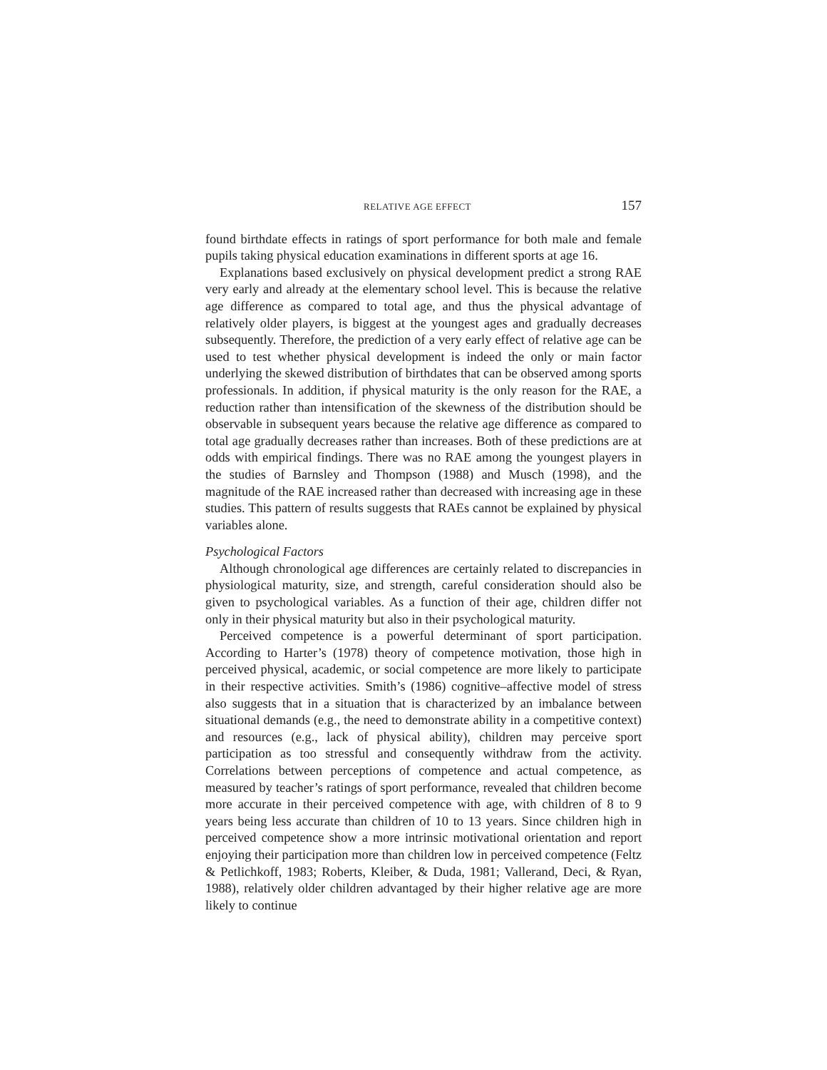RELATIVE AGE EFFECT 157
found birthdate effects in ratings of sport performance for both male and female pupils taking physical education examinations in different sports at age 16.
Explanations based exclusively on physical development predict a strong RAE very early and already at the elementary school level. This is because the relative age difference as compared to total age, and thus the physical advantage of relatively older players, is biggest at the youngest ages and gradually decreases subsequently. Therefore, the prediction of a very early effect of relative age can be used to test whether physical development is indeed the only or main factor underlying the skewed distribution of birthdates that can be observed among sports professionals. In addition, if physical maturity is the only reason for the RAE, a reduction rather than intensification of the skewness of the distribution should be observable in subsequent years because the relative age difference as compared to total age gradually decreases rather than increases. Both of these predictions are at odds with empirical findings. There was no RAE among the youngest players in the studies of Barnsley and Thompson (1988) and Musch (1998), and the magnitude of the RAE increased rather than decreased with increasing age in these studies. This pattern of results suggests that RAEs cannot be explained by physical variables alone.
Psychological Factors
Although chronological age differences are certainly related to discrepancies in physiological maturity, size, and strength, careful consideration should also be given to psychological variables. As a function of their age, children differ not only in their physical maturity but also in their psychological maturity.
Perceived competence is a powerful determinant of sport participation. According to Harter’s (1978) theory of competence motivation, those high in perceived physical, academic, or social competence are more likely to participate in their respective activities. Smith’s (1986) cognitive–affective model of stress also suggests that in a situation that is characterized by an imbalance between situational demands (e.g., the need to demonstrate ability in a competitive context) and resources (e.g., lack of physical ability), children may perceive sport participation as too stressful and consequently withdraw from the activity. Correlations between perceptions of competence and actual competence, as measured by teacher’s ratings of sport performance, revealed that children become more accurate in their perceived competence with age, with children of 8 to 9 years being less accurate than children of 10 to 13 years. Since children high in perceived competence show a more intrinsic motivational orientation and report enjoying their participation more than children low in perceived competence (Feltz & Petlichkoff, 1983; Roberts, Kleiber, & Duda, 1981; Vallerand, Deci, & Ryan, 1988), relatively older children advantaged by their higher relative age are more likely to continue